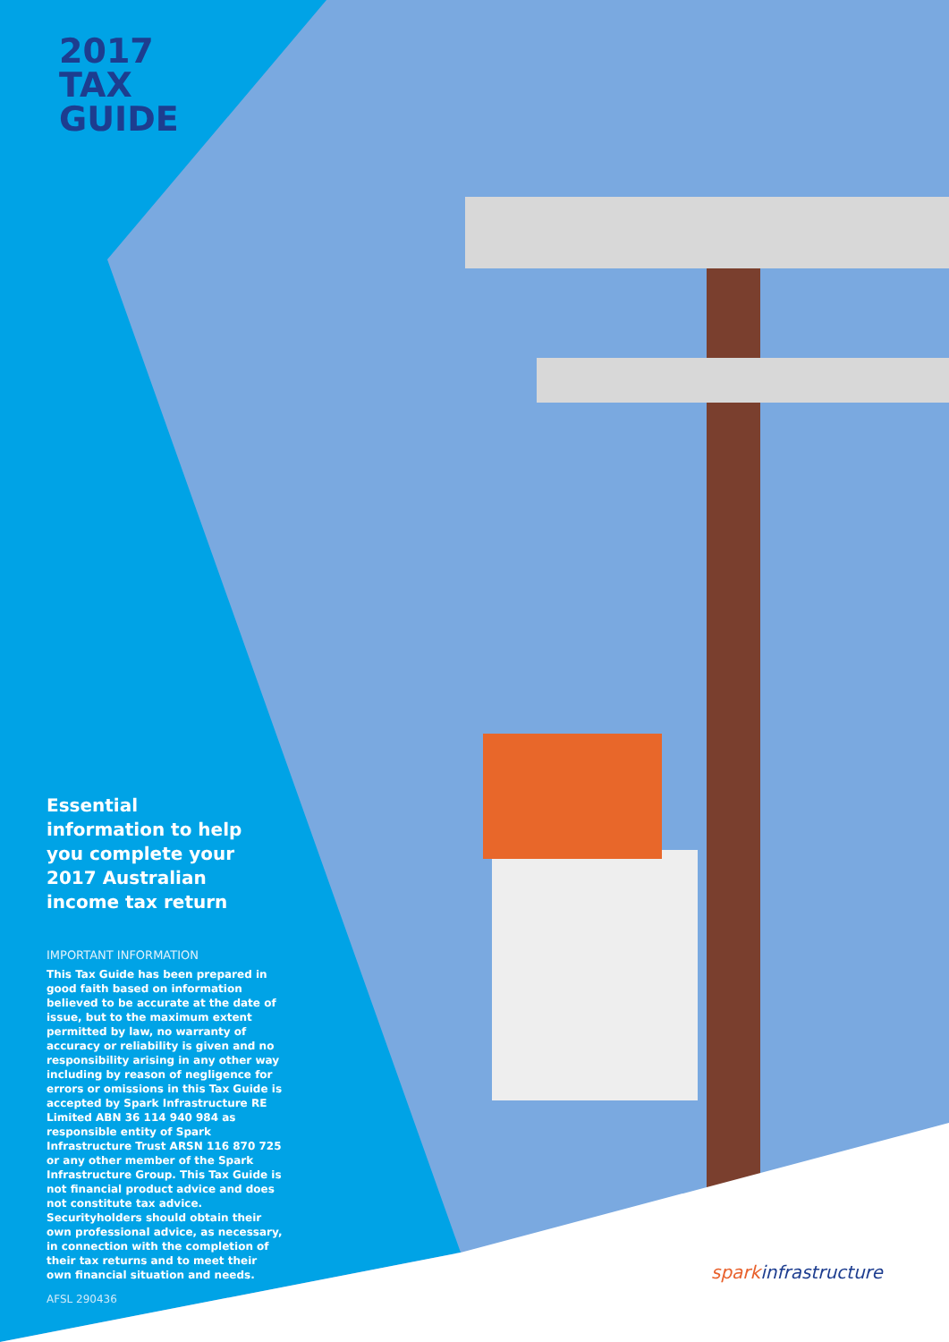2017
TAX
GUIDE
Essential information to help you complete your 2017 Australian income tax return
IMPORTANT INFORMATION
This Tax Guide has been prepared in good faith based on information believed to be accurate at the date of issue, but to the maximum extent permitted by law, no warranty of accuracy or reliability is given and no responsibility arising in any other way including by reason of negligence for errors or omissions in this Tax Guide is accepted by Spark Infrastructure RE Limited ABN 36 114 940 984 as responsible entity of Spark Infrastructure Trust ARSN 116 870 725 or any other member of the Spark Infrastructure Group. This Tax Guide is not financial product advice and does not constitute tax advice. Securityholders should obtain their own professional advice, as necessary, in connection with the completion of their tax returns and to meet their own financial situation and needs.
AFSL 290436
sparkinfrastructure